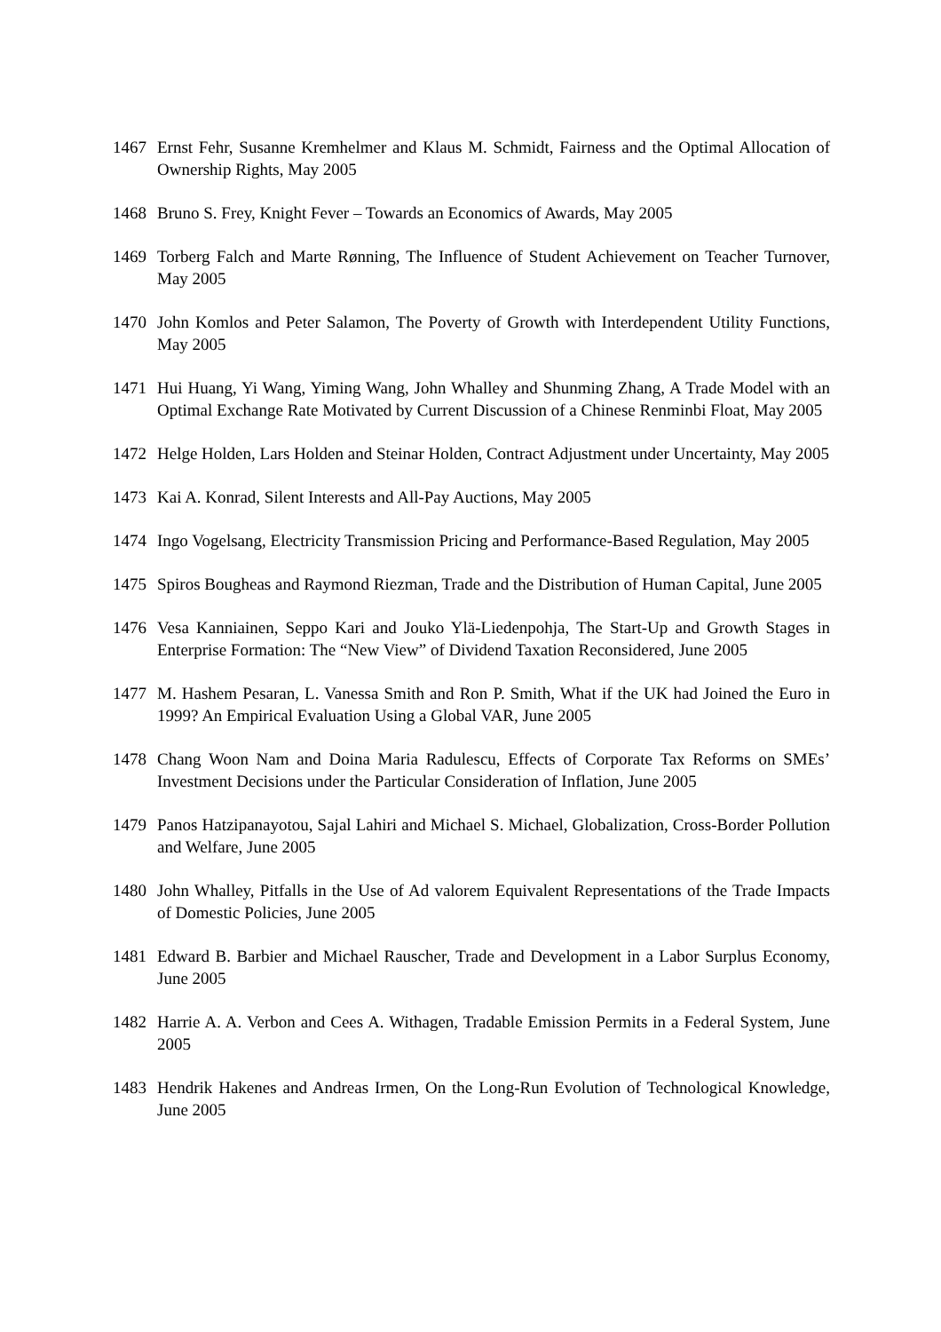1467 Ernst Fehr, Susanne Kremhelmer and Klaus M. Schmidt, Fairness and the Optimal Allocation of Ownership Rights, May 2005
1468 Bruno S. Frey, Knight Fever – Towards an Economics of Awards, May 2005
1469 Torberg Falch and Marte Rønning, The Influence of Student Achievement on Teacher Turnover, May 2005
1470 John Komlos and Peter Salamon, The Poverty of Growth with Interdependent Utility Functions, May 2005
1471 Hui Huang, Yi Wang, Yiming Wang, John Whalley and Shunming Zhang, A Trade Model with an Optimal Exchange Rate Motivated by Current Discussion of a Chinese Renminbi Float, May 2005
1472 Helge Holden, Lars Holden and Steinar Holden, Contract Adjustment under Uncertainty, May 2005
1473 Kai A. Konrad, Silent Interests and All-Pay Auctions, May 2005
1474 Ingo Vogelsang, Electricity Transmission Pricing and Performance-Based Regulation, May 2005
1475 Spiros Bougheas and Raymond Riezman, Trade and the Distribution of Human Capital, June 2005
1476 Vesa Kanniainen, Seppo Kari and Jouko Ylä-Liedenpohja, The Start-Up and Growth Stages in Enterprise Formation: The “New View” of Dividend Taxation Reconsidered, June 2005
1477 M. Hashem Pesaran, L. Vanessa Smith and Ron P. Smith, What if the UK had Joined the Euro in 1999? An Empirical Evaluation Using a Global VAR, June 2005
1478 Chang Woon Nam and Doina Maria Radulescu, Effects of Corporate Tax Reforms on SMEs’ Investment Decisions under the Particular Consideration of Inflation, June 2005
1479 Panos Hatzipanayotou, Sajal Lahiri and Michael S. Michael, Globalization, Cross-Border Pollution and Welfare, June 2005
1480 John Whalley, Pitfalls in the Use of Ad valorem Equivalent Representations of the Trade Impacts of Domestic Policies, June 2005
1481 Edward B. Barbier and Michael Rauscher, Trade and Development in a Labor Surplus Economy, June 2005
1482 Harrie A. A. Verbon and Cees A. Withagen, Tradable Emission Permits in a Federal System, June 2005
1483 Hendrik Hakenes and Andreas Irmen, On the Long-Run Evolution of Technological Knowledge, June 2005